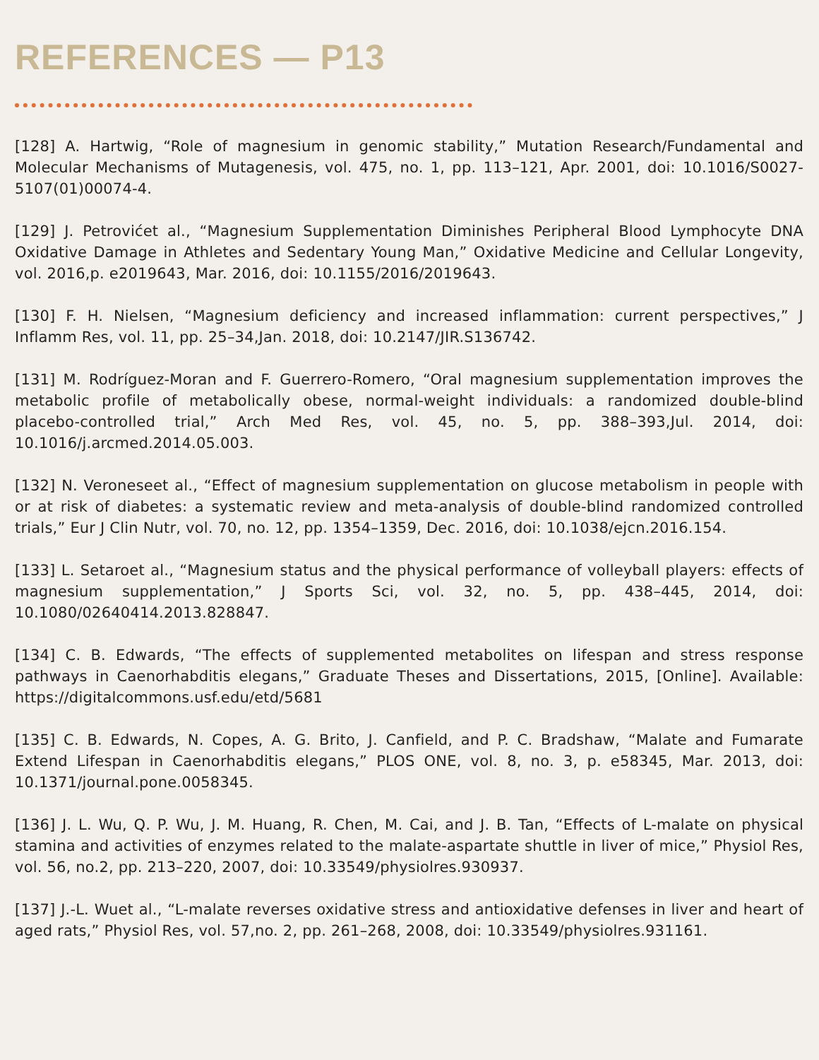REFERENCES — P13
[128] A. Hartwig, “Role of magnesium in genomic stability,” Mutation Research/Fundamental and Molecular Mechanisms of Mutagenesis, vol. 475, no. 1, pp. 113–121, Apr. 2001, doi: 10.1016/S0027-5107(01)00074-4.
[129] J. Petrovićet al., “Magnesium Supplementation Diminishes Peripheral Blood Lymphocyte DNA Oxidative Damage in Athletes and Sedentary Young Man,” Oxidative Medicine and Cellular Longevity, vol. 2016,p. e2019643, Mar. 2016, doi: 10.1155/2016/2019643.
[130] F. H. Nielsen, “Magnesium deficiency and increased inflammation: current perspectives,” J Inflamm Res, vol. 11, pp. 25–34,Jan. 2018, doi: 10.2147/JIR.S136742.
[131] M. Rodríguez-Moran and F. Guerrero-Romero, “Oral magnesium supplementation improves the metabolic profile of metabolically obese, normal-weight individuals: a randomized double-blind placebo-controlled trial,” Arch Med Res, vol. 45, no. 5, pp. 388–393,Jul. 2014, doi: 10.1016/j.arcmed.2014.05.003.
[132] N. Veroneseet al., “Effect of magnesium supplementation on glucose metabolism in people with or at risk of diabetes: a systematic review and meta-analysis of double-blind randomized controlled trials,” Eur J Clin Nutr, vol. 70, no. 12, pp. 1354–1359, Dec. 2016, doi: 10.1038/ejcn.2016.154.
[133] L. Setaroet al., “Magnesium status and the physical performance of volleyball players: effects of magnesium supplementation,” J Sports Sci, vol. 32, no. 5, pp. 438–445, 2014, doi: 10.1080/02640414.2013.828847.
[134] C. B. Edwards, “The effects of supplemented metabolites on lifespan and stress response pathways in Caenorhabditis elegans,” Graduate Theses and Dissertations, 2015, [Online]. Available: https://digitalcommons.usf.edu/etd/5681
[135] C. B. Edwards, N. Copes, A. G. Brito, J. Canfield, and P. C. Bradshaw, “Malate and Fumarate Extend Lifespan in Caenorhabditis elegans,” PLOS ONE, vol. 8, no. 3, p. e58345, Mar. 2013, doi: 10.1371/journal.pone.0058345.
[136] J. L. Wu, Q. P. Wu, J. M. Huang, R. Chen, M. Cai, and J. B. Tan, “Effects of L-malate on physical stamina and activities of enzymes related to the malate-aspartate shuttle in liver of mice,” Physiol Res, vol. 56, no.2, pp. 213–220, 2007, doi: 10.33549/physiolres.930937.
[137] J.-L. Wuet al., “L-malate reverses oxidative stress and antioxidative defenses in liver and heart of aged rats,” Physiol Res, vol. 57,no. 2, pp. 261–268, 2008, doi: 10.33549/physiolres.931161.